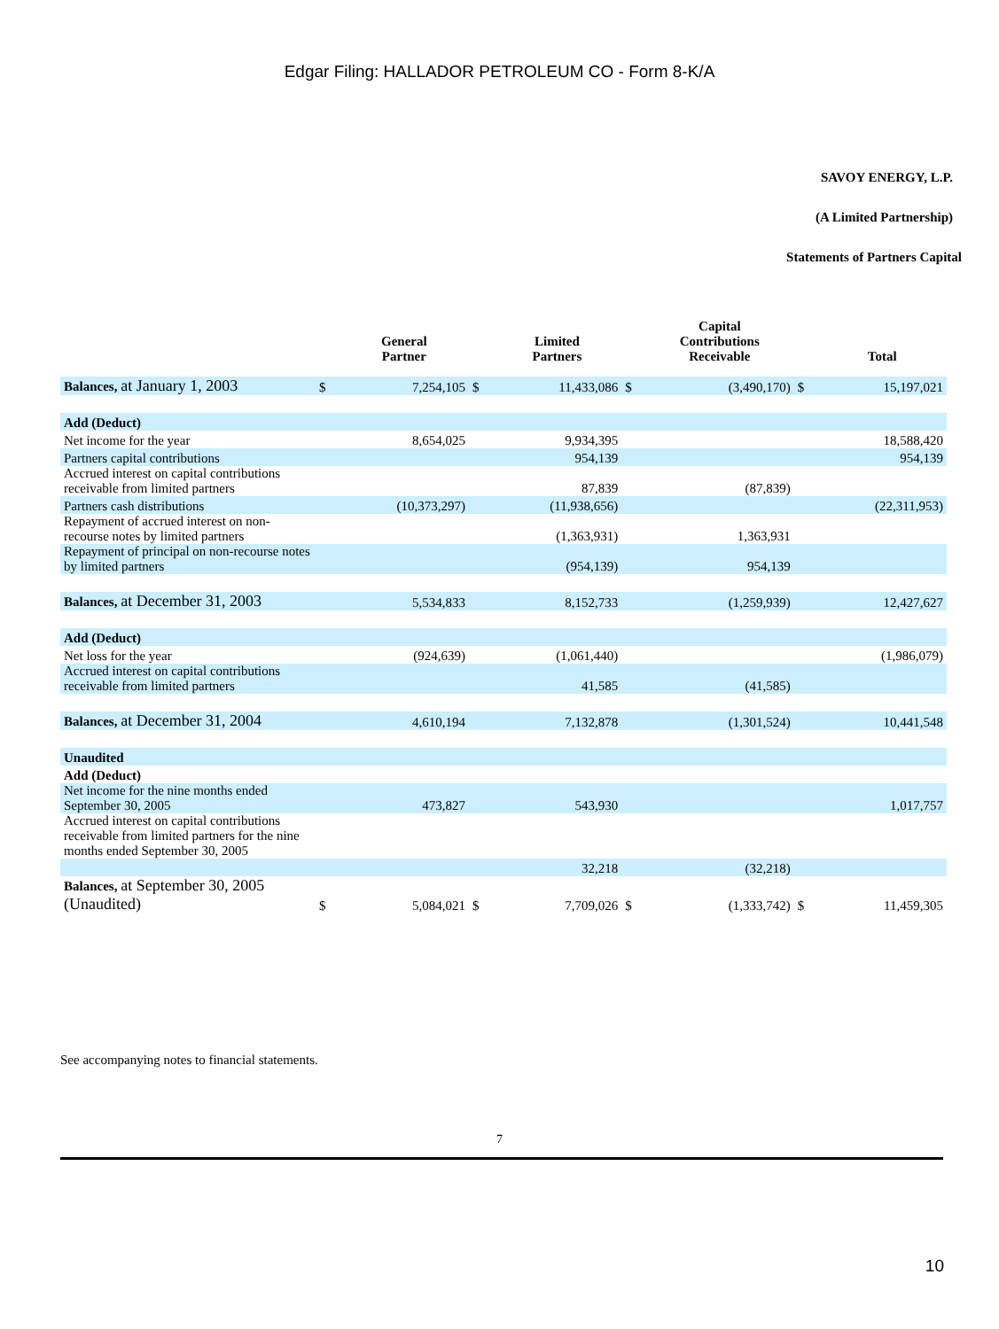Edgar Filing: HALLADOR PETROLEUM CO - Form 8-K/A
SAVOY ENERGY, L.P.
(A Limited Partnership)
Statements of Partners Capital
| | | General Partner | | Limited Partners | | Capital Contributions Receivable | | Total |
| --- | --- | --- | --- | --- | --- | --- | --- | --- |
| Balances, at January 1, 2003 | $ | 7,254,105 | $ | 11,433,086 | $ | (3,490,170) | $ | 15,197,021 |
| Add (Deduct) | | | | | | | | |
| Net income for the year | | 8,654,025 | | 9,934,395 | | | | 18,588,420 |
| Partners capital contributions | | | | 954,139 | | | | 954,139 |
| Accrued interest on capital contributions receivable from limited partners | | | | 87,839 | | (87,839) | | |
| Partners cash distributions | | (10,373,297) | | (11,938,656) | | | | (22,311,953) |
| Repayment of accrued interest on non-recourse notes by limited partners | | | | (1,363,931) | | 1,363,931 | | |
| Repayment of principal on non-recourse notes by limited partners | | | | (954,139) | | 954,139 | | |
| Balances, at December 31, 2003 | | 5,534,833 | | 8,152,733 | | (1,259,939) | | 12,427,627 |
| Add (Deduct) | | | | | | | | |
| Net loss for the year | | (924,639) | | (1,061,440) | | | | (1,986,079) |
| Accrued interest on capital contributions receivable from limited partners | | | | 41,585 | | (41,585) | | |
| Balances, at December 31, 2004 | | 4,610,194 | | 7,132,878 | | (1,301,524) | | 10,441,548 |
| Unaudited | | | | | | | | |
| Add (Deduct) | | | | | | | | |
| Net income for the nine months ended September 30, 2005 | | 473,827 | | 543,930 | | | | 1,017,757 |
| Accrued interest on capital contributions receivable from limited partners for the nine months ended September 30, 2005 | | | | | | | | |
| | | | | 32,218 | | (32,218) | | |
| Balances, at September 30, 2005 (Unaudited) | $ | 5,084,021 | $ | 7,709,026 | $ | (1,333,742) | $ | 11,459,305 |
See accompanying notes to financial statements.
7
10